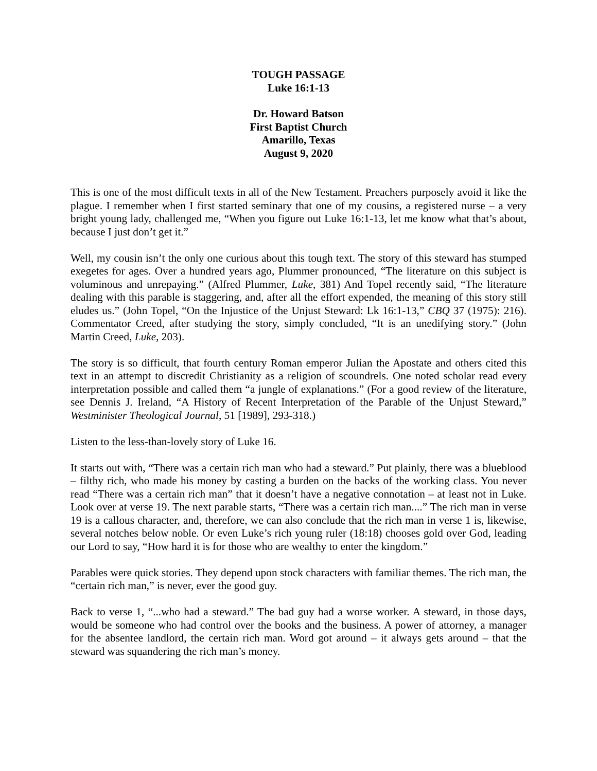TOUGH PASSAGE
Luke 16:1-13
Dr. Howard Batson
First Baptist Church
Amarillo, Texas
August 9, 2020
This is one of the most difficult texts in all of the New Testament. Preachers purposely avoid it like the plague. I remember when I first started seminary that one of my cousins, a registered nurse – a very bright young lady, challenged me, “When you figure out Luke 16:1-13, let me know what that’s about, because I just don’t get it.”
Well, my cousin isn’t the only one curious about this tough text. The story of this steward has stumped exegetes for ages. Over a hundred years ago, Plummer pronounced, “The literature on this subject is voluminous and unrepaying.” (Alfred Plummer, Luke, 381) And Topel recently said, “The literature dealing with this parable is staggering, and, after all the effort expended, the meaning of this story still eludes us.” (John Topel, “On the Injustice of the Unjust Steward: Lk 16:1-13,” CBQ 37 (1975): 216). Commentator Creed, after studying the story, simply concluded, “It is an unedifying story.” (John Martin Creed, Luke, 203).
The story is so difficult, that fourth century Roman emperor Julian the Apostate and others cited this text in an attempt to discredit Christianity as a religion of scoundrels. One noted scholar read every interpretation possible and called them “a jungle of explanations.” (For a good review of the literature, see Dennis J. Ireland, “A History of Recent Interpretation of the Parable of the Unjust Steward,” Westminister Theological Journal, 51 [1989], 293-318.)
Listen to the less-than-lovely story of Luke 16.
It starts out with, “There was a certain rich man who had a steward.” Put plainly, there was a blueblood – filthy rich, who made his money by casting a burden on the backs of the working class. You never read “There was a certain rich man” that it doesn’t have a negative connotation – at least not in Luke. Look over at verse 19. The next parable starts, “There was a certain rich man....” The rich man in verse 19 is a callous character, and, therefore, we can also conclude that the rich man in verse 1 is, likewise, several notches below noble. Or even Luke’s rich young ruler (18:18) chooses gold over God, leading our Lord to say, “How hard it is for those who are wealthy to enter the kingdom.”
Parables were quick stories. They depend upon stock characters with familiar themes. The rich man, the “certain rich man,” is never, ever the good guy.
Back to verse 1, “...who had a steward.” The bad guy had a worse worker. A steward, in those days, would be someone who had control over the books and the business. A power of attorney, a manager for the absentee landlord, the certain rich man. Word got around – it always gets around – that the steward was squandering the rich man’s money.